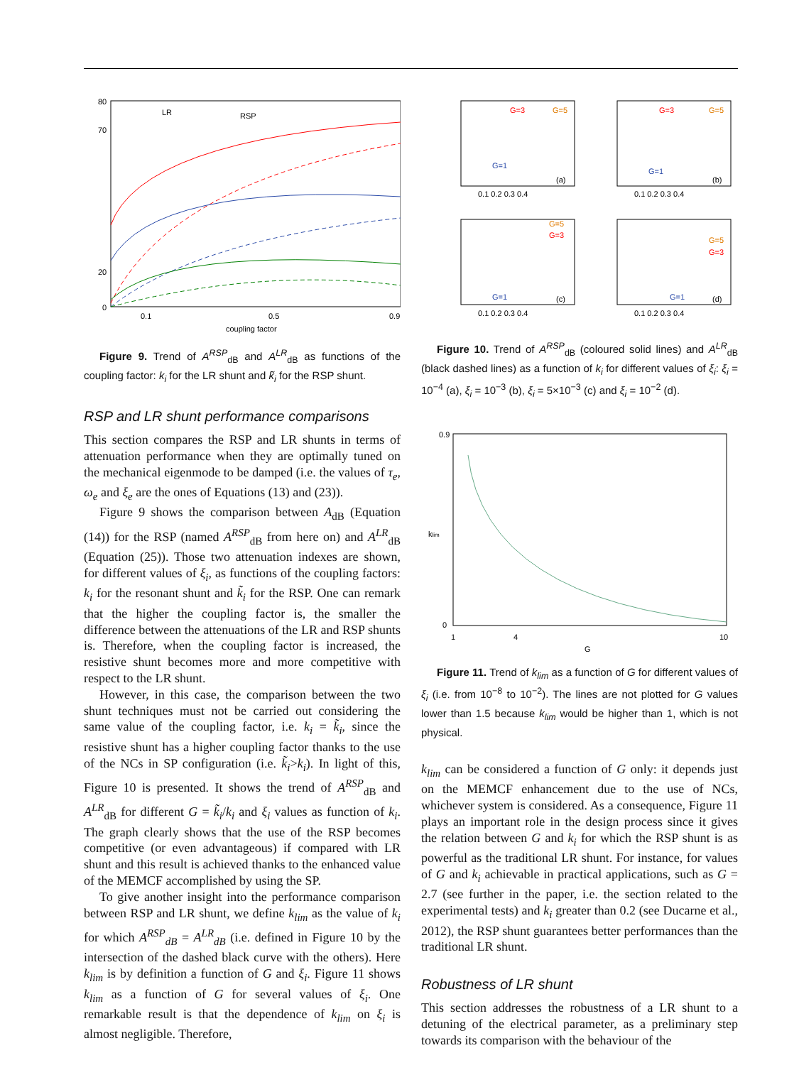80
70
20
0
0.1
0.5
0.9
coupling factor
LR
RSP
Figure 9. Trend of A<sup>RSP</sup><sub>dB</sub> and A<sup>LR</sup><sub>dB</sub> as functions of the coupling factor: k<sub>i</sub> for the LR shunt and k̃<sub>i</sub> for the RSP shunt.
RSP and LR shunt performance comparisons
This section compares the RSP and LR shunts in terms of attenuation performance when they are optimally tuned on the mechanical eigenmode to be damped (i.e. the values of τ<sub>e</sub>, ω<sub>e</sub> and ξ<sub>e</sub> are the ones of Equations (13) and (23)).
Figure 9 shows the comparison between A<sub>dB</sub> (Equation (14)) for the RSP (named A<sup>RSP</sup><sub>dB</sub> from here on) and A<sup>LR</sup><sub>dB</sub> (Equation (25)). Those two attenuation indexes are shown, for different values of ξ<sub>i</sub>, as functions of the coupling factors: k<sub>i</sub> for the resonant shunt and k̃<sub>i</sub> for the RSP. One can remark that the higher the coupling factor is, the smaller the difference between the attenuations of the LR and RSP shunts is. Therefore, when the coupling factor is increased, the resistive shunt becomes more and more competitive with respect to the LR shunt.
However, in this case, the comparison between the two shunt techniques must not be carried out considering the same value of the coupling factor, i.e. k<sub>i</sub> = k̃<sub>i</sub>, since the resistive shunt has a higher coupling factor thanks to the use of the NCs in SP configuration (i.e. k̃<sub>i</sub>>k<sub>i</sub>). In light of this, Figure 10 is presented. It shows the trend of A<sup>RSP</sup><sub>dB</sub> and A<sup>LR</sup><sub>dB</sub> for different G = k̃<sub>i</sub>/k<sub>i</sub> and ξ<sub>i</sub> values as function of k<sub>i</sub>. The graph clearly shows that the use of the RSP becomes competitive (or even advantageous) if compared with LR shunt and this result is achieved thanks to the enhanced value of the MEMCF accomplished by using the SP.
To give another insight into the performance comparison between RSP and LR shunt, we define k<sub>lim</sub> as the value of k<sub>i</sub> for which A<sup>RSP</sup><sub>dB</sub> = A<sup>LR</sup><sub>dB</sub> (i.e. defined in Figure 10 by the intersection of the dashed black curve with the others). Here k<sub>lim</sub> is by definition a function of G and ξ<sub>i</sub>. Figure 11 shows k<sub>lim</sub> as a function of G for several values of ξ<sub>i</sub>. One remarkable result is that the dependence of k<sub>lim</sub> on ξ<sub>i</sub> is almost negligible. Therefore,
(a)
G=1
G=3
G=5
(b)
G=1
G=3
G=5
(c)
G=1
G=3
G=5
(d)
G=1
G=3
G=5
0.1 0.2 0.3 0.4
0.1 0.2 0.3 0.4
0.1 0.2 0.3 0.4
0.1 0.2 0.3 0.4
Figure 10. Trend of A<sup>RSP</sup><sub>dB</sub> (coloured solid lines) and A<sup>LR</sup><sub>dB</sub> (black dashed lines) as a function of k<sub>i</sub> for different values of ξ<sub>i</sub>: ξ<sub>i</sub> = 10<sup>−4</sup> (a), ξ<sub>i</sub> = 10<sup>−3</sup> (b), ξ<sub>i</sub> = 5×10<sup>−3</sup> (c) and ξ<sub>i</sub> = 10<sup>−2</sup> (d).
0.9
0
klim
1
4
10
G
Figure 11. Trend of k<sub>lim</sub> as a function of G for different values of ξ<sub>i</sub> (i.e. from 10<sup>−8</sup> to 10<sup>−2</sup>). The lines are not plotted for G values lower than 1.5 because k<sub>lim</sub> would be higher than 1, which is not physical.
k<sub>lim</sub> can be considered a function of G only: it depends just on the MEMCF enhancement due to the use of NCs, whichever system is considered. As a consequence, Figure 11 plays an important role in the design process since it gives the relation between G and k<sub>i</sub> for which the RSP shunt is as powerful as the traditional LR shunt. For instance, for values of G and k<sub>i</sub> achievable in practical applications, such as G = 2.7 (see further in the paper, i.e. the section related to the experimental tests) and k<sub>i</sub> greater than 0.2 (see Ducarne et al., 2012), the RSP shunt guarantees better performances than the traditional LR shunt.
Robustness of LR shunt
This section addresses the robustness of a LR shunt to a detuning of the electrical parameter, as a preliminary step towards its comparison with the behaviour of the